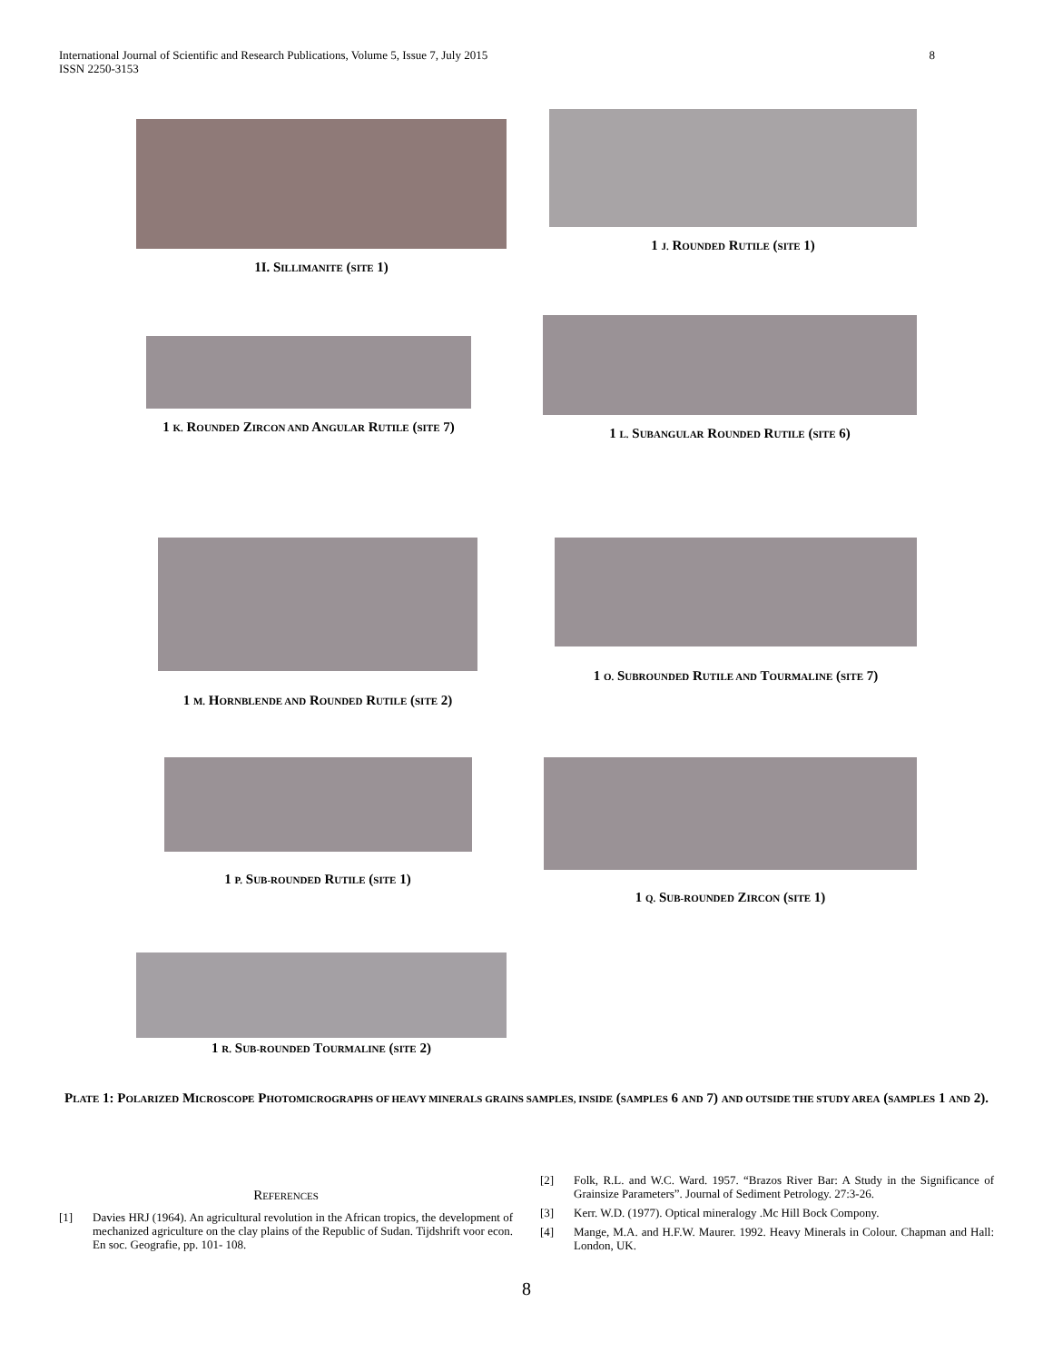8 International Journal of Scientific and Research Publications, Volume 5, Issue 7, July 2015
ISSN 2250-3153
1I. SILLIMANITE (SITE 1)
1 J. ROUNDED RUTILE (SITE 1)
1 K. ROUNDED ZIRCON AND ANGULAR RUTILE (SITE 7)
1 L. SUBANGULAR ROUNDED RUTILE (SITE 6)
1 M. HORNBLENDE AND ROUNDED RUTILE (SITE 2) 1 O. SUBROUNDED RUTILE AND TOURMALINE (SITE 7)
1 P. SUB-ROUNDED RUTILE (SITE 1) 1 Q. SUB-ROUNDED ZIRCON (SITE 1)
1 R. SUB-ROUNDED TOURMALINE (SITE 2)
PLATE 1: POLARIZED MICROSCOPE PHOTOMICROGRAPHS OF HEAVY MINERALS GRAINS SAMPLES, INSIDE (SAMPLES 6 AND 7) AND OUTSIDE THE STUDY AREA (SAMPLES 1 AND 2).
REFERENCES
[1] Davies HRJ (1964). An agricultural revolution in the African tropics, the development of mechanized agriculture on the clay plains of the Republic of Sudan. Tijdshrift voor econ. En soc. Geografie, pp. 101- 108.
[2] Folk, R.L. and W.C. Ward. 1957. “Brazos River Bar: A Study in the Significance of Grainsize Parameters”. Journal of Sediment Petrology. 27:3-26.
[3] Kerr. W.D. (1977). Optical mineralogy .Mc Hill Bock Compony.
[4] Mange, M.A. and H.F.W. Maurer. 1992. Heavy Minerals in Colour. Chapman and Hall: London, UK.
8